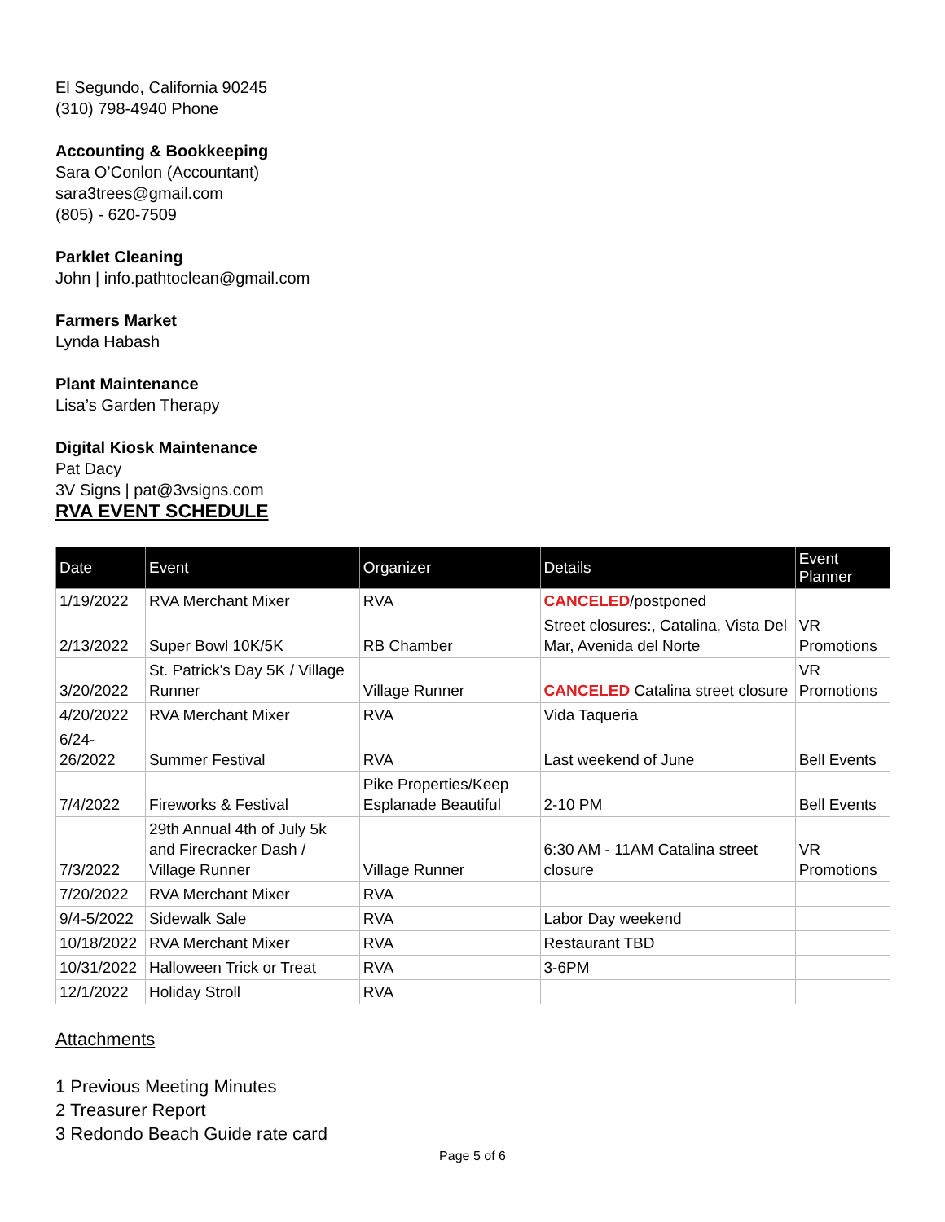El Segundo, California 90245
(310) 798-4940 Phone
Accounting & Bookkeeping
Sara O’Conlon (Accountant)
sara3trees@gmail.com
(805) - 620-7509
Parklet Cleaning
John | info.pathtoclean@gmail.com
Farmers Market
Lynda Habash
Plant Maintenance
Lisa’s Garden Therapy
Digital Kiosk Maintenance
Pat Dacy
3V Signs | pat@3vsigns.com
RVA EVENT SCHEDULE
| Date | Event | Organizer | Details | Event Planner |
| --- | --- | --- | --- | --- |
| 1/19/2022 | RVA Merchant Mixer | RVA | CANCELED /postponed | |
| 2/13/2022 | Super Bowl 10K/5K | RB Chamber | Street closures:, Catalina, Vista Del Mar, Avenida del Norte | VR Promotions |
| 3/20/2022 | St. Patrick's Day 5K / Village Runner | Village Runner | CANCELED Catalina street closure | VR Promotions |
| 4/20/2022 | RVA Merchant Mixer | RVA | Vida Taqueria | |
| 6/24-26/2022 | Summer Festival | RVA | Last weekend of June | Bell Events |
| 7/4/2022 | Fireworks & Festival | Pike Properties/Keep Esplanade Beautiful | 2-10 PM | Bell Events |
| 7/3/2022 | 29th Annual 4th of July 5k and Firecracker Dash / Village Runner | Village Runner | 6:30 AM - 11AM Catalina street closure | VR Promotions |
| 7/20/2022 | RVA Merchant Mixer | RVA | | |
| 9/4-5/2022 | Sidewalk Sale | RVA | Labor Day weekend | |
| 10/18/2022 | RVA Merchant Mixer | RVA | Restaurant TBD | |
| 10/31/2022 | Halloween Trick or Treat | RVA | 3-6PM | |
| 12/1/2022 | Holiday Stroll | RVA | | |
Attachments
1 Previous Meeting Minutes
2 Treasurer Report
3 Redondo Beach Guide rate card
Page 5 of 6